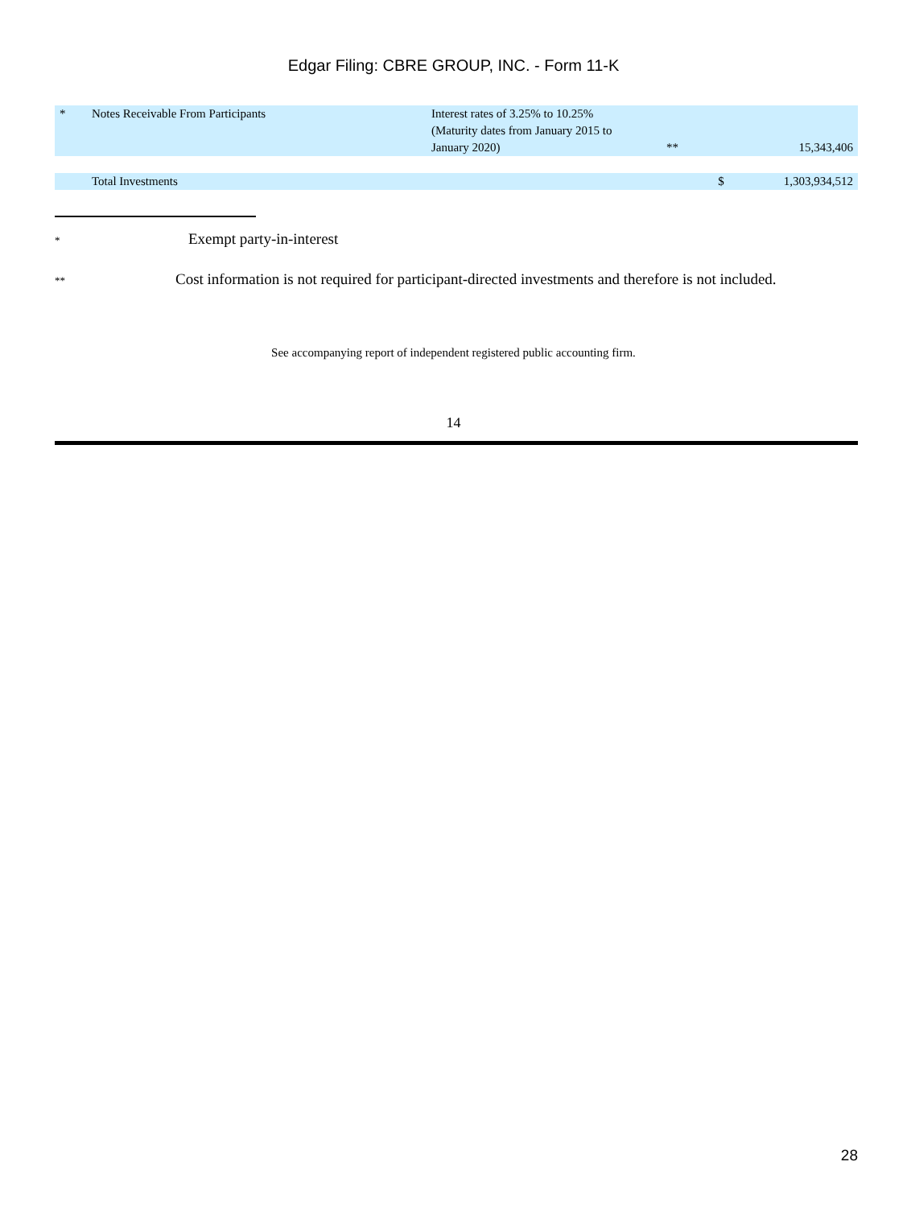Edgar Filing: CBRE GROUP, INC. - Form 11-K
| * | Notes Receivable From Participants | Interest rates of 3.25% to 10.25% (Maturity dates from January 2015 to January 2020) | ** | | 15,343,406 |
| | Total Investments | | | $ | 1,303,934,512 |
* Exempt party-in-interest
** Cost information is not required for participant-directed investments and therefore is not included.
See accompanying report of independent registered public accounting firm.
14
28